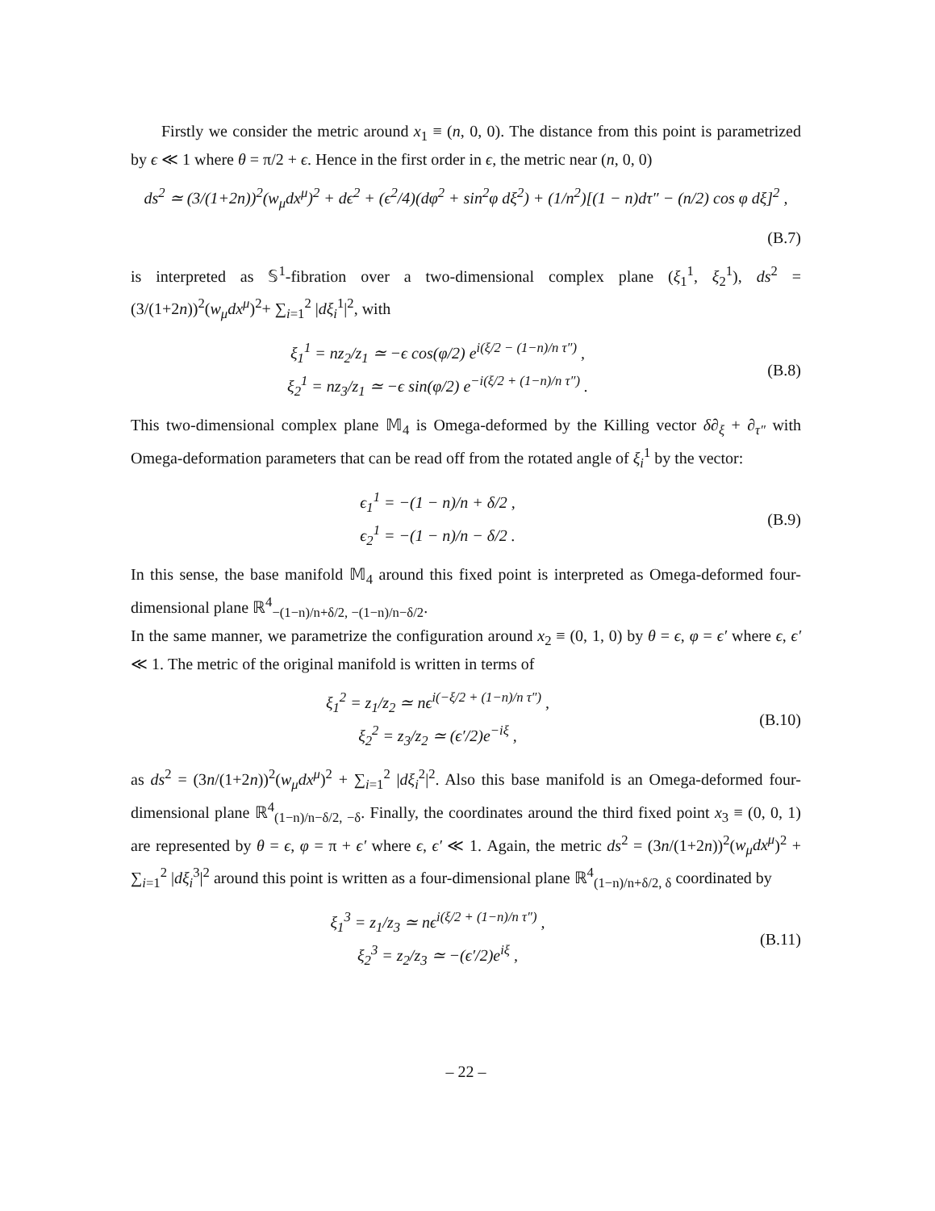Firstly we consider the metric around x<sub>1</sub> ≡ (n, 0, 0). The distance from this point is parametrized by ϵ ≪ 1 where θ = π/2 + ϵ. Hence in the first order in ϵ, the metric near (n, 0, 0)
ds<sup>2</sup> ≃ (3/(1+2n))<sup>2</sup>(w<sub>μ</sub>dx<sup>μ</sup>)<sup>2</sup> + dϵ<sup>2</sup> + (ϵ<sup>2</sup>/4)(dφ<sup>2</sup> + sin<sup>2</sup>φ dξ<sup>2</sup>) + (1/n<sup>2</sup>)[(1 − n)dτ″ − (n/2) cos φ dξ]<sup>2</sup> ,
(B.7)
is interpreted as 𝕊<sup>1</sup>-fibration over a two-dimensional complex plane (ξ<sub>1</sub><sup>1</sup>, ξ<sub>2</sub><sup>1</sup>), ds<sup>2</sup> = (3/(1+2n))<sup>2</sup>(w<sub>μ</sub>dx<sup>μ</sup>)<sup>2</sup>+ ∑<sub>i=1</sub><sup>2</sup> |dξ<sub>i</sub><sup>1</sup>|<sup>2</sup>, with
ξ<sub>1</sub><sup>1</sup> = nz<sub>2</sub>/z<sub>1</sub> ≃ −ϵ cos(φ/2) e<sup>i(ξ/2 − (1−n)/n τ″)</sup> ,
ξ<sub>2</sub><sup>1</sup> = nz<sub>3</sub>/z<sub>1</sub> ≃ −ϵ sin(φ/2) e<sup>−i(ξ/2 + (1−n)/n τ″)</sup> .
(B.8)
This two-dimensional complex plane 𝕄<sub>4</sub> is Omega-deformed by the Killing vector δ∂<sub>ξ</sub> + ∂<sub>τ″</sub> with Omega-deformation parameters that can be read off from the rotated angle of ξ<sub>i</sub><sup>1</sup> by the vector:
ϵ<sub>1</sub><sup>1</sup> = −(1 − n)/n + δ/2 ,
ϵ<sub>2</sub><sup>1</sup> = −(1 − n)/n − δ/2 .
(B.9)
In this sense, the base manifold 𝕄<sub>4</sub> around this fixed point is interpreted as Omega-deformed four-dimensional plane ℝ<sup>4</sup><sub>−(1−n)/n+δ/2, −(1−n)/n−δ/2</sub>.
In the same manner, we parametrize the configuration around x<sub>2</sub> ≡ (0, 1, 0) by θ = ϵ, φ = ϵ′ where ϵ, ϵ′ ≪ 1. The metric of the original manifold is written in terms of
ξ<sub>1</sub><sup>2</sup> = z<sub>1</sub>/z<sub>2</sub> ≃ nϵ<sup>i(−ξ/2 + (1−n)/n τ″)</sup> ,
ξ<sub>2</sub><sup>2</sup> = z<sub>3</sub>/z<sub>2</sub> ≃ (ϵ′/2)e<sup>−iξ</sup> ,
(B.10)
as ds<sup>2</sup> = (3n/(1+2n))<sup>2</sup>(w<sub>μ</sub>dx<sup>μ</sup>)<sup>2</sup> + ∑<sub>i=1</sub><sup>2</sup> |dξ<sub>i</sub><sup>2</sup>|<sup>2</sup>. Also this base manifold is an Omega-deformed four-dimensional plane ℝ<sup>4</sup><sub>(1−n)/n−δ/2, −δ</sub>. Finally, the coordinates around the third fixed point x<sub>3</sub> ≡ (0, 0, 1) are represented by θ = ϵ, φ = π + ϵ′ where ϵ, ϵ′ ≪ 1. Again, the metric ds<sup>2</sup> = (3n/(1+2n))<sup>2</sup>(w<sub>μ</sub>dx<sup>μ</sup>)<sup>2</sup> + ∑<sub>i=1</sub><sup>2</sup> |dξ<sub>i</sub><sup>3</sup>|<sup>2</sup> around this point is written as a four-dimensional plane ℝ<sup>4</sup><sub>(1−n)/n+δ/2, δ</sub> coordinated by
ξ<sub>1</sub><sup>3</sup> = z<sub>1</sub>/z<sub>3</sub> ≃ nϵ<sup>i(ξ/2 + (1−n)/n τ″)</sup> ,
ξ<sub>2</sub><sup>3</sup> = z<sub>2</sub>/z<sub>3</sub> ≃ −(ϵ′/2)e<sup>iξ</sup> ,
(B.11)
– 22 –